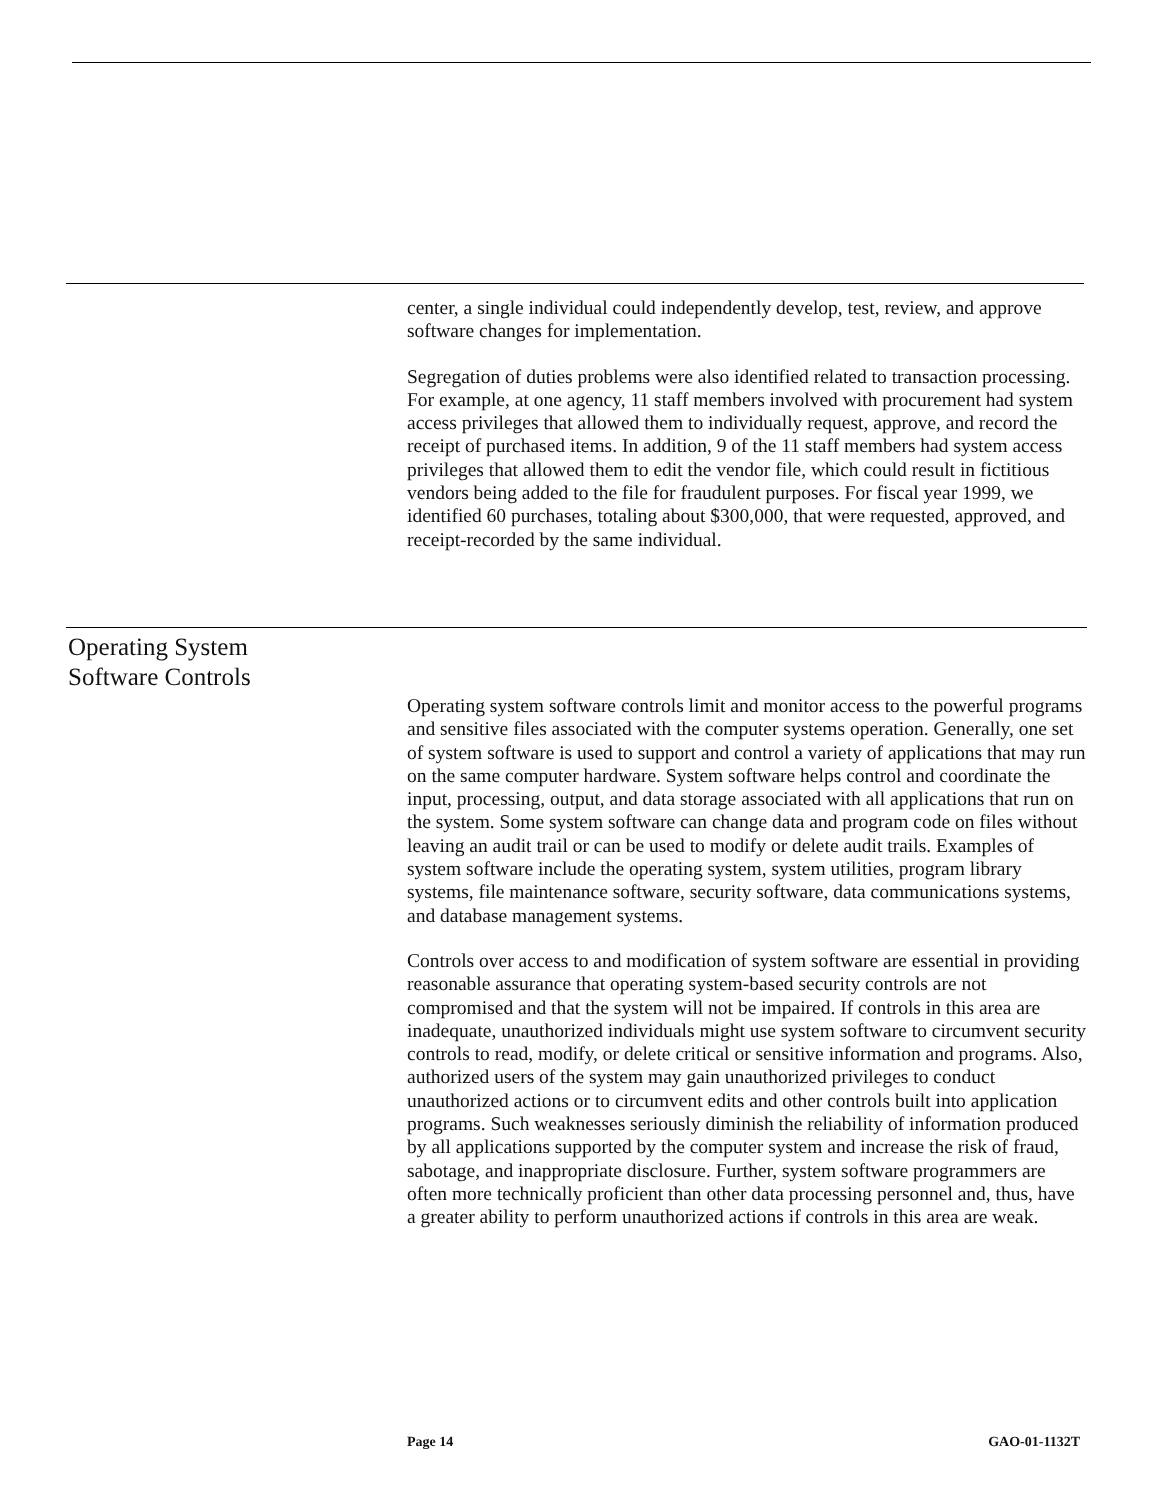center, a single individual could independently develop, test, review, and approve software changes for implementation.
Segregation of duties problems were also identified related to transaction processing. For example, at one agency, 11 staff members involved with procurement had system access privileges that allowed them to individually request, approve, and record the receipt of purchased items. In addition, 9 of the 11 staff members had system access privileges that allowed them to edit the vendor file, which could result in fictitious vendors being added to the file for fraudulent purposes. For fiscal year 1999, we identified 60 purchases, totaling about $300,000, that were requested, approved, and receipt-recorded by the same individual.
Operating System
Software Controls
Operating system software controls limit and monitor access to the powerful programs and sensitive files associated with the computer systems operation. Generally, one set of system software is used to support and control a variety of applications that may run on the same computer hardware. System software helps control and coordinate the input, processing, output, and data storage associated with all applications that run on the system. Some system software can change data and program code on files without leaving an audit trail or can be used to modify or delete audit trails. Examples of system software include the operating system, system utilities, program library systems, file maintenance software, security software, data communications systems, and database management systems.
Controls over access to and modification of system software are essential in providing reasonable assurance that operating system-based security controls are not compromised and that the system will not be impaired. If controls in this area are inadequate, unauthorized individuals might use system software to circumvent security controls to read, modify, or delete critical or sensitive information and programs. Also, authorized users of the system may gain unauthorized privileges to conduct unauthorized actions or to circumvent edits and other controls built into application programs. Such weaknesses seriously diminish the reliability of information produced by all applications supported by the computer system and increase the risk of fraud, sabotage, and inappropriate disclosure. Further, system software programmers are often more technically proficient than other data processing personnel and, thus, have a greater ability to perform unauthorized actions if controls in this area are weak.
Page 14 GAO-01-1132T